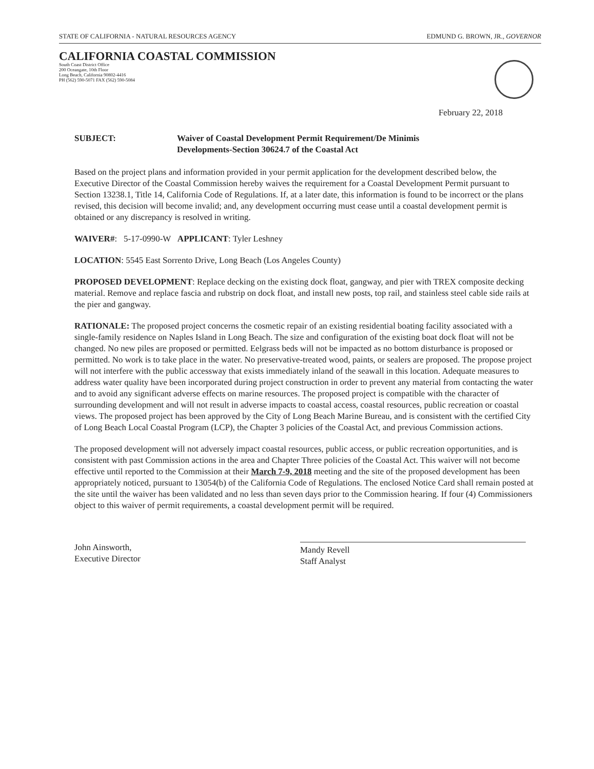STATE OF CALIFORNIA - NATURAL RESOURCES AGENCY EDMUND G. BROWN, JR., GOVERNOR
CALIFORNIA COASTAL COMMISSION
South Coast District Office
200 Oceangate, 10th Floor
Long Beach, California 90802-4416
PH (562) 590-5071 FAX (562) 590-5084
February 22, 2018
SUBJECT: Waiver of Coastal Development Permit Requirement/De Minimis
Developments-Section 30624.7 of the Coastal Act
Based on the project plans and information provided in your permit application for the development described below, the Executive Director of the Coastal Commission hereby waives the requirement for a Coastal Development Permit pursuant to Section 13238.1, Title 14, California Code of Regulations. If, at a later date, this information is found to be incorrect or the plans revised, this decision will become invalid; and, any development occurring must cease until a coastal development permit is obtained or any discrepancy is resolved in writing.
WAIVER#: 5-17-0990-W APPLICANT: Tyler Leshney
LOCATION: 5545 East Sorrento Drive, Long Beach (Los Angeles County)
PROPOSED DEVELOPMENT: Replace decking on the existing dock float, gangway, and pier with TREX composite decking material. Remove and replace fascia and rubstrip on dock float, and install new posts, top rail, and stainless steel cable side rails at the pier and gangway.
RATIONALE: The proposed project concerns the cosmetic repair of an existing residential boating facility associated with a single-family residence on Naples Island in Long Beach. The size and configuration of the existing boat dock float will not be changed. No new piles are proposed or permitted. Eelgrass beds will not be impacted as no bottom disturbance is proposed or permitted. No work is to take place in the water. No preservative-treated wood, paints, or sealers are proposed. The propose project will not interfere with the public accessway that exists immediately inland of the seawall in this location. Adequate measures to address water quality have been incorporated during project construction in order to prevent any material from contacting the water and to avoid any significant adverse effects on marine resources. The proposed project is compatible with the character of surrounding development and will not result in adverse impacts to coastal access, coastal resources, public recreation or coastal views. The proposed project has been approved by the City of Long Beach Marine Bureau, and is consistent with the certified City of Long Beach Local Coastal Program (LCP), the Chapter 3 policies of the Coastal Act, and previous Commission actions.
The proposed development will not adversely impact coastal resources, public access, or public recreation opportunities, and is consistent with past Commission actions in the area and Chapter Three policies of the Coastal Act. This waiver will not become effective until reported to the Commission at their March 7-9, 2018 meeting and the site of the proposed development has been appropriately noticed, pursuant to 13054(b) of the California Code of Regulations. The enclosed Notice Card shall remain posted at the site until the waiver has been validated and no less than seven days prior to the Commission hearing. If four (4) Commissioners object to this waiver of permit requirements, a coastal development permit will be required.
John Ainsworth,
Executive Director
Mandy Revell
Staff Analyst